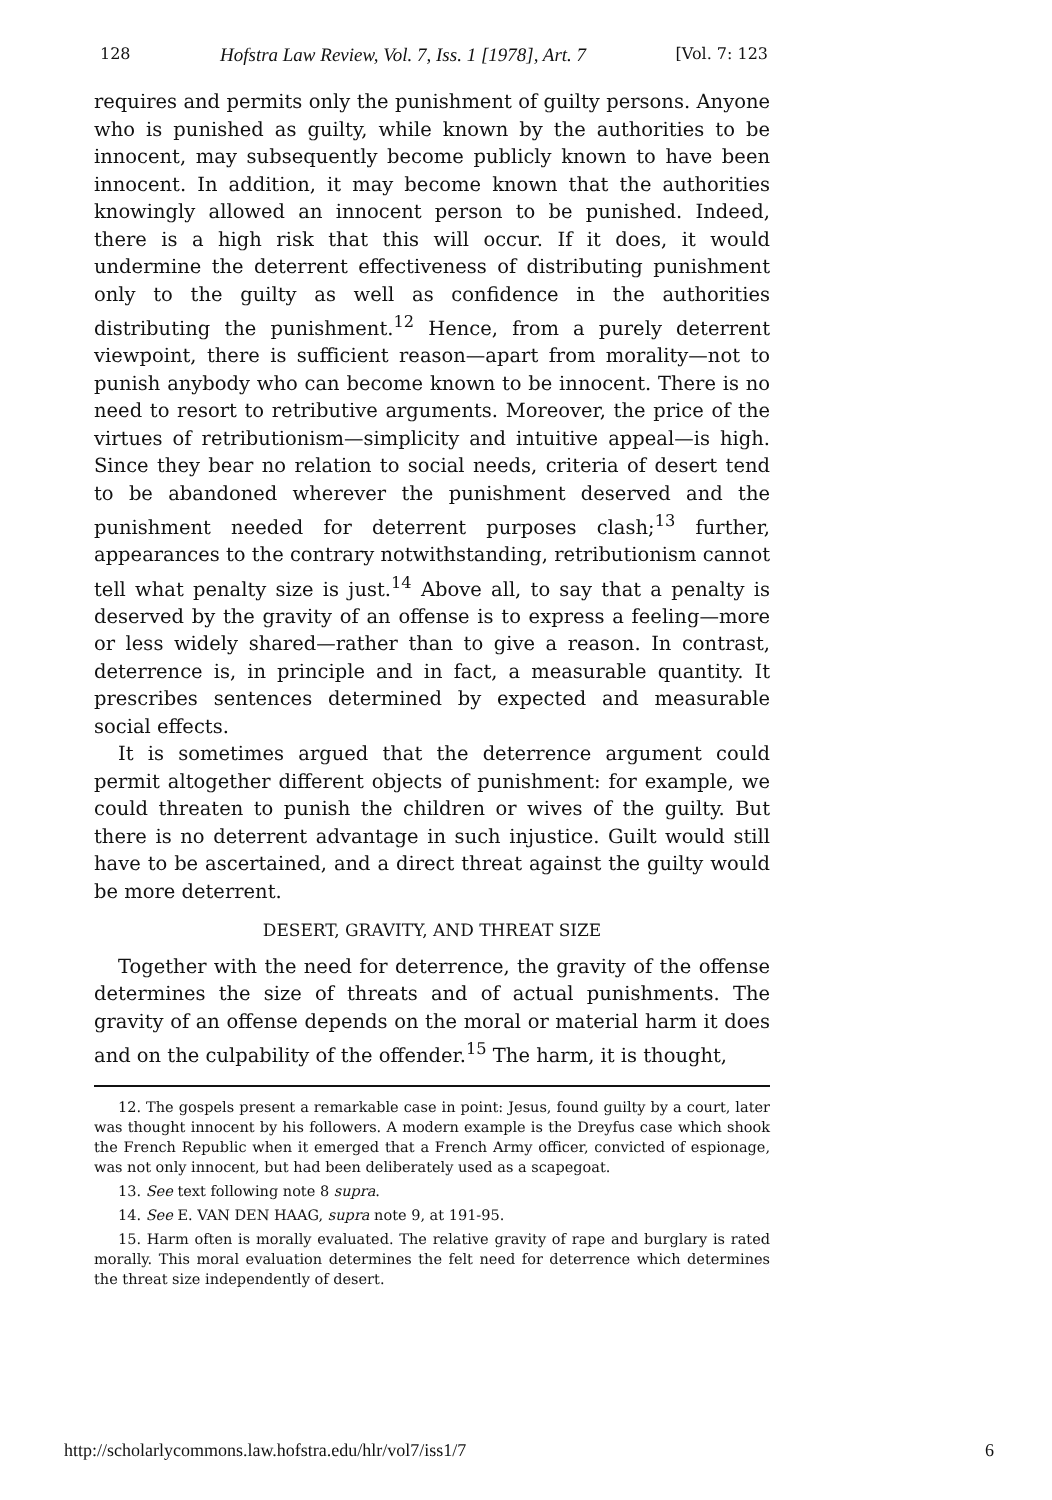128 Hofstra Law Review, Vol. 7, Iss. 1 [1978], Art. 7 [Vol. 7: 123
requires and permits only the punishment of guilty persons. Anyone who is punished as guilty, while known by the authorities to be innocent, may subsequently become publicly known to have been innocent. In addition, it may become known that the authorities knowingly allowed an innocent person to be punished. Indeed, there is a high risk that this will occur. If it does, it would undermine the deterrent effectiveness of distributing punishment only to the guilty as well as confidence in the authorities distributing the punishment.<sup>12</sup> Hence, from a purely deterrent viewpoint, there is sufficient reason—apart from morality—not to punish anybody who can become known to be innocent. There is no need to resort to retributive arguments. Moreover, the price of the virtues of retributionism—simplicity and intuitive appeal—is high. Since they bear no relation to social needs, criteria of desert tend to be abandoned wherever the punishment deserved and the punishment needed for deterrent purposes clash;<sup>13</sup> further, appearances to the contrary notwithstanding, retributionism cannot tell what penalty size is just.<sup>14</sup> Above all, to say that a penalty is deserved by the gravity of an offense is to express a feeling—more or less widely shared—rather than to give a reason. In contrast, deterrence is, in principle and in fact, a measurable quantity. It prescribes sentences determined by expected and measurable social effects.
It is sometimes argued that the deterrence argument could permit altogether different objects of punishment: for example, we could threaten to punish the children or wives of the guilty. But there is no deterrent advantage in such injustice. Guilt would still have to be ascertained, and a direct threat against the guilty would be more deterrent.
DESERT, GRAVITY, AND THREAT SIZE
Together with the need for deterrence, the gravity of the offense determines the size of threats and of actual punishments. The gravity of an offense depends on the moral or material harm it does and on the culpability of the offender.<sup>15</sup> The harm, it is thought,
12. The gospels present a remarkable case in point: Jesus, found guilty by a court, later was thought innocent by his followers. A modern example is the Dreyfus case which shook the French Republic when it emerged that a French Army officer, convicted of espionage, was not only innocent, but had been deliberately used as a scapegoat.
13. See text following note 8 supra.
14. See E. VAN DEN HAAG, supra note 9, at 191-95.
15. Harm often is morally evaluated. The relative gravity of rape and burglary is rated morally. This moral evaluation determines the felt need for deterrence which determines the threat size independently of desert.
http://scholarlycommons.law.hofstra.edu/hlr/vol7/iss1/7 6